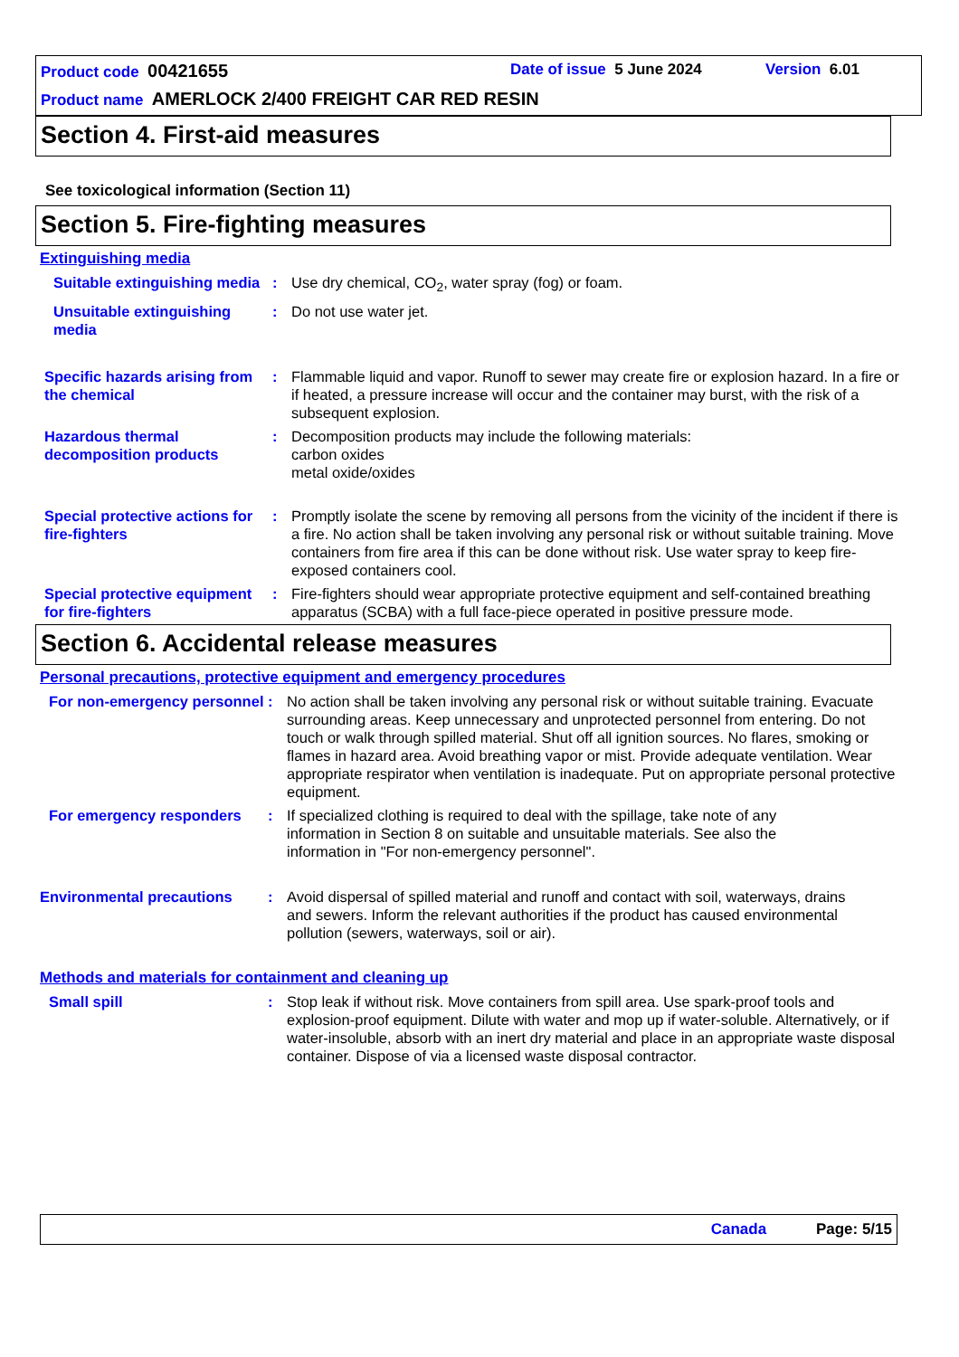Product code 00421655 Date of issue 5 June 2024 Version 6.01
Product name AMERLOCK 2/400 FREIGHT CAR RED RESIN
Section 4. First-aid measures
See toxicological information (Section 11)
Section 5. Fire-fighting measures
Extinguishing media
Suitable extinguishing media
: Use dry chemical, CO<sub>2</sub>, water spray (fog) or foam.
Unsuitable extinguishing media
: Do not use water jet.
Specific hazards arising from the chemical
: Flammable liquid and vapor. Runoff to sewer may create fire or explosion hazard. In a fire or if heated, a pressure increase will occur and the container may burst, with the risk of a subsequent explosion.
Hazardous thermal decomposition products
: Decomposition products may include the following materials:
carbon oxides
metal oxide/oxides
Special protective actions for fire-fighters
: Promptly isolate the scene by removing all persons from the vicinity of the incident if there is a fire. No action shall be taken involving any personal risk or without suitable training. Move containers from fire area if this can be done without risk. Use water spray to keep fire-exposed containers cool.
Special protective equipment for fire-fighters
: Fire-fighters should wear appropriate protective equipment and self-contained breathing apparatus (SCBA) with a full face-piece operated in positive pressure mode.
Section 6. Accidental release measures
Personal precautions, protective equipment and emergency procedures
For non-emergency personnel
: No action shall be taken involving any personal risk or without suitable training. Evacuate surrounding areas. Keep unnecessary and unprotected personnel from entering. Do not touch or walk through spilled material. Shut off all ignition sources. No flares, smoking or flames in hazard area. Avoid breathing vapor or mist. Provide adequate ventilation. Wear appropriate respirator when ventilation is inadequate. Put on appropriate personal protective equipment.
For emergency responders : If specialized clothing is required to deal with the spillage, take note of any information in Section 8 on suitable and unsuitable materials. See also the information in "For non-emergency personnel".
Environmental precautions : Avoid dispersal of spilled material and runoff and contact with soil, waterways, drains and sewers. Inform the relevant authorities if the product has caused environmental pollution (sewers, waterways, soil or air).
Methods and materials for containment and cleaning up
Small spill : Stop leak if without risk. Move containers from spill area. Use spark-proof tools and explosion-proof equipment. Dilute with water and mop up if water-soluble. Alternatively, or if water-insoluble, absorb with an inert dry material and place in an appropriate waste disposal container. Dispose of via a licensed waste disposal contractor.
Canada Page: 5/15